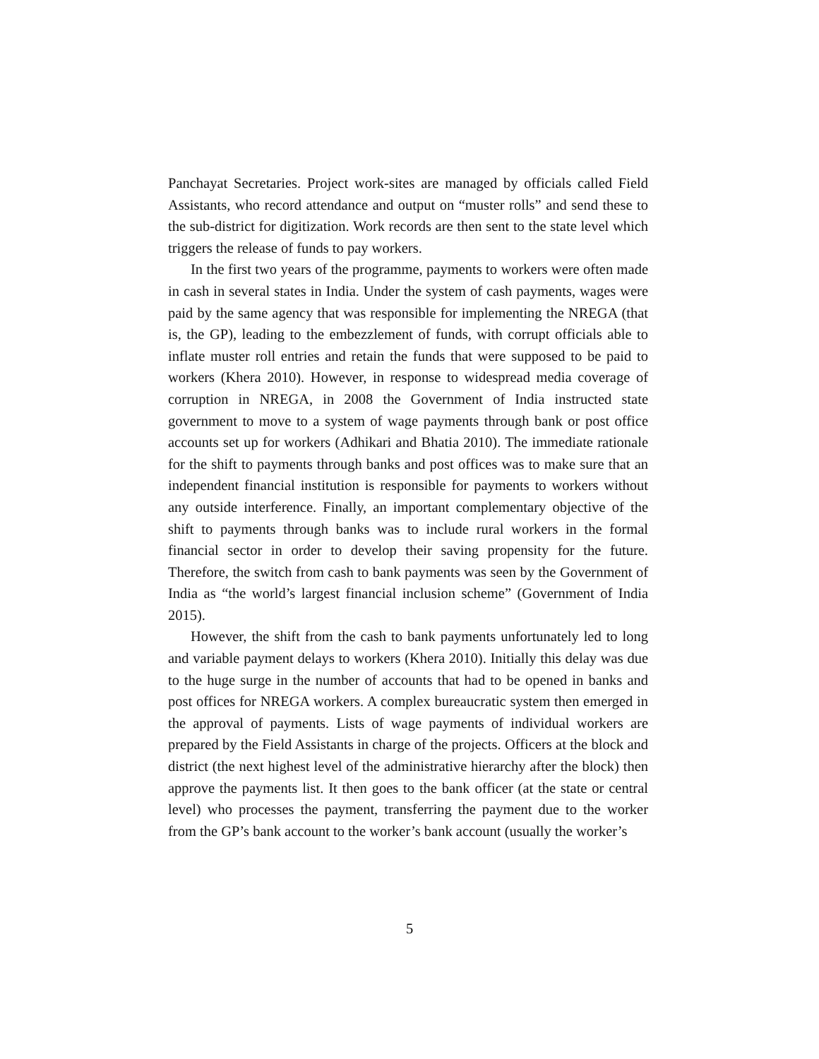Panchayat Secretaries. Project work-sites are managed by officials called Field Assistants, who record attendance and output on “muster rolls” and send these to the sub-district for digitization. Work records are then sent to the state level which triggers the release of funds to pay workers.
In the first two years of the programme, payments to workers were often made in cash in several states in India. Under the system of cash payments, wages were paid by the same agency that was responsible for implementing the NREGA (that is, the GP), leading to the embezzlement of funds, with corrupt officials able to inflate muster roll entries and retain the funds that were supposed to be paid to workers (Khera 2010). However, in response to widespread media coverage of corruption in NREGA, in 2008 the Government of India instructed state government to move to a system of wage payments through bank or post office accounts set up for workers (Adhikari and Bhatia 2010). The immediate rationale for the shift to payments through banks and post offices was to make sure that an independent financial institution is responsible for payments to workers without any outside interference. Finally, an important complementary objective of the shift to payments through banks was to include rural workers in the formal financial sector in order to develop their saving propensity for the future. Therefore, the switch from cash to bank payments was seen by the Government of India as “the world’s largest financial inclusion scheme” (Government of India 2015).
However, the shift from the cash to bank payments unfortunately led to long and variable payment delays to workers (Khera 2010). Initially this delay was due to the huge surge in the number of accounts that had to be opened in banks and post offices for NREGA workers. A complex bureaucratic system then emerged in the approval of payments. Lists of wage payments of individual workers are prepared by the Field Assistants in charge of the projects. Officers at the block and district (the next highest level of the administrative hierarchy after the block) then approve the payments list. It then goes to the bank officer (at the state or central level) who processes the payment, transferring the payment due to the worker from the GP’s bank account to the worker’s bank account (usually the worker’s
5